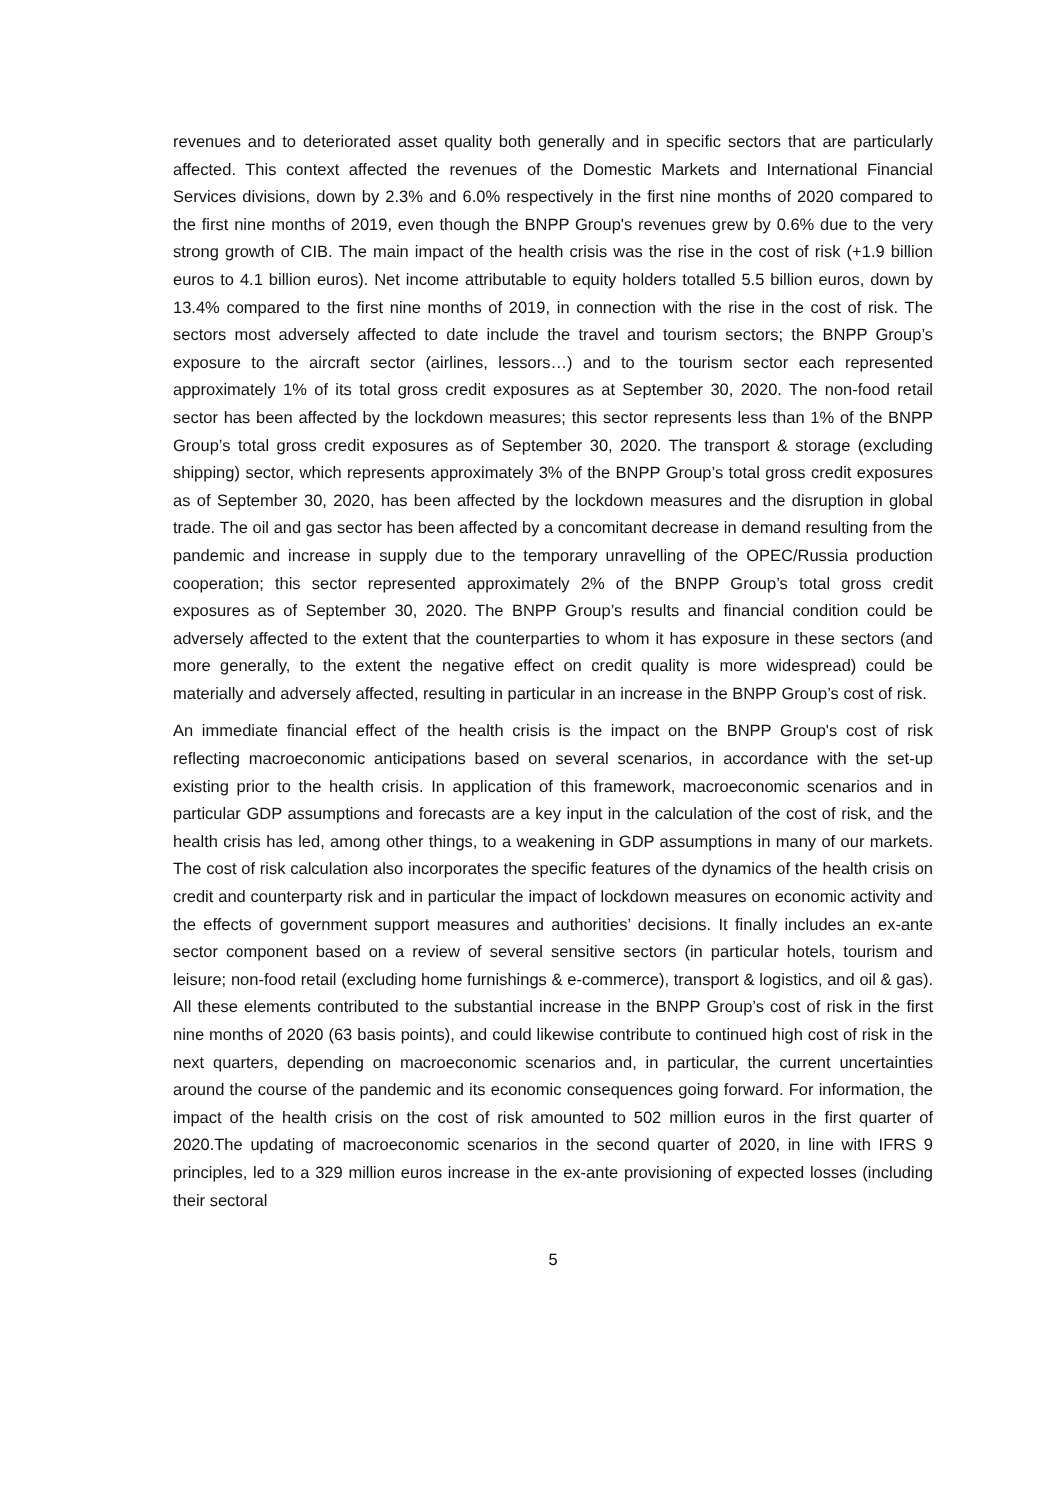revenues and to deteriorated asset quality both generally and in specific sectors that are particularly affected. This context affected the revenues of the Domestic Markets and International Financial Services divisions, down by 2.3% and 6.0% respectively in the first nine months of 2020 compared to the first nine months of 2019, even though the BNPP Group's revenues grew by 0.6% due to the very strong growth of CIB. The main impact of the health crisis was the rise in the cost of risk (+1.9 billion euros to 4.1 billion euros). Net income attributable to equity holders totalled 5.5 billion euros, down by 13.4% compared to the first nine months of 2019, in connection with the rise in the cost of risk. The sectors most adversely affected to date include the travel and tourism sectors; the BNPP Group’s exposure to the aircraft sector (airlines, lessors…) and to the tourism sector each represented approximately 1% of its total gross credit exposures as at September 30, 2020. The non-food retail sector has been affected by the lockdown measures; this sector represents less than 1% of the BNPP Group’s total gross credit exposures as of September 30, 2020. The transport & storage (excluding shipping) sector, which represents approximately 3% of the BNPP Group’s total gross credit exposures as of September 30, 2020, has been affected by the lockdown measures and the disruption in global trade. The oil and gas sector has been affected by a concomitant decrease in demand resulting from the pandemic and increase in supply due to the temporary unravelling of the OPEC/Russia production cooperation; this sector represented approximately 2% of the BNPP Group’s total gross credit exposures as of September 30, 2020. The BNPP Group’s results and financial condition could be adversely affected to the extent that the counterparties to whom it has exposure in these sectors (and more generally, to the extent the negative effect on credit quality is more widespread) could be materially and adversely affected, resulting in particular in an increase in the BNPP Group’s cost of risk.
An immediate financial effect of the health crisis is the impact on the BNPP Group's cost of risk reflecting macroeconomic anticipations based on several scenarios, in accordance with the set-up existing prior to the health crisis. In application of this framework, macroeconomic scenarios and in particular GDP assumptions and forecasts are a key input in the calculation of the cost of risk, and the health crisis has led, among other things, to a weakening in GDP assumptions in many of our markets. The cost of risk calculation also incorporates the specific features of the dynamics of the health crisis on credit and counterparty risk and in particular the impact of lockdown measures on economic activity and the effects of government support measures and authorities’ decisions. It finally includes an ex-ante sector component based on a review of several sensitive sectors (in particular hotels, tourism and leisure; non-food retail (excluding home furnishings & e-commerce), transport & logistics, and oil & gas). All these elements contributed to the substantial increase in the BNPP Group’s cost of risk in the first nine months of 2020 (63 basis points), and could likewise contribute to continued high cost of risk in the next quarters, depending on macroeconomic scenarios and, in particular, the current uncertainties around the course of the pandemic and its economic consequences going forward. For information, the impact of the health crisis on the cost of risk amounted to 502 million euros in the first quarter of 2020.The updating of macroeconomic scenarios in the second quarter of 2020, in line with IFRS 9 principles, led to a 329 million euros increase in the ex-ante provisioning of expected losses (including their sectoral
5